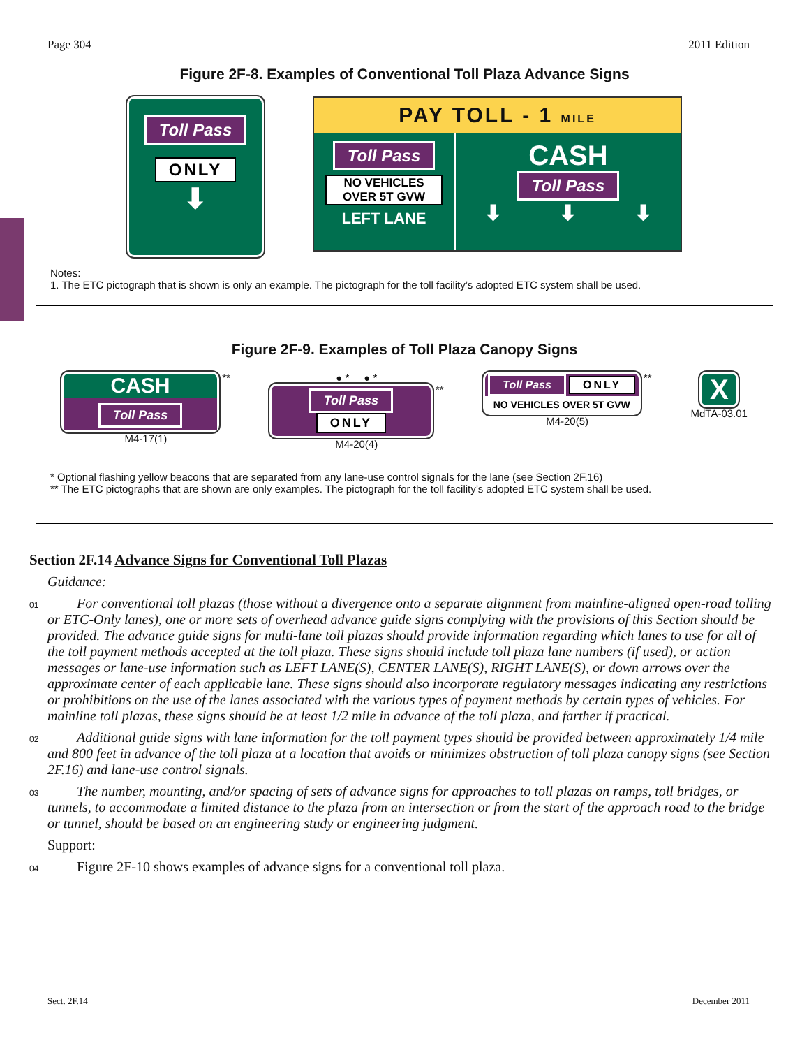Page 304 2011 Edition
Figure 2F-8. Examples of Conventional Toll Plaza Advance Signs
Toll Pass
ONLY
⬇
PAY TOLL - 1 MILE
Toll Pass
NO VEHICLES
OVER 5T GVW
LEFT LANE
CASH
Toll Pass
⬇ ⬇ ⬇
Notes:
1. The ETC pictograph that is shown is only an example. The pictograph for the toll facility’s adopted ETC system shall be used.
Figure 2F-9. Examples of Toll Plaza Canopy Signs
CASH
Toll Pass
**
M4-17(1)
● * ● *
Toll Pass
ONLY
**
M4-20(4)
Toll Pass ONLY
NO VEHICLES OVER 5T GVW
**
M4-20(5)
X
MdTA-03.01
* Optional flashing yellow beacons that are separated from any lane-use control signals for the lane (see Section 2F.16)
** The ETC pictographs that are shown are only examples. The pictograph for the toll facility’s adopted ETC system shall be used.
Section 2F.14 Advance Signs for Conventional Toll Plazas
Guidance:
01
For conventional toll plazas (those without a divergence onto a separate alignment from mainline-aligned open-road tolling or ETC-Only lanes), one or more sets of overhead advance guide signs complying with the provisions of this Section should be provided. The advance guide signs for multi-lane toll plazas should provide information regarding which lanes to use for all of the toll payment methods accepted at the toll plaza. These signs should include toll plaza lane numbers (if used), or action messages or lane-use information such as LEFT LANE(S), CENTER LANE(S), RIGHT LANE(S), or down arrows over the approximate center of each applicable lane. These signs should also incorporate regulatory messages indicating any restrictions or prohibitions on the use of the lanes associated with the various types of payment methods by certain types of vehicles. For mainline toll plazas, these signs should be at least 1/2 mile in advance of the toll plaza, and farther if practical.
02
Additional guide signs with lane information for the toll payment types should be provided between approximately 1/4 mile and 800 feet in advance of the toll plaza at a location that avoids or minimizes obstruction of toll plaza canopy signs (see Section 2F.16) and lane-use control signals.
03
The number, mounting, and/or spacing of sets of advance signs for approaches to toll plazas on ramps, toll bridges, or tunnels, to accommodate a limited distance to the plaza from an intersection or from the start of the approach road to the bridge or tunnel, should be based on an engineering study or engineering judgment.
Support:
04
Figure 2F-10 shows examples of advance signs for a conventional toll plaza.
Sect. 2F.14 December 2011